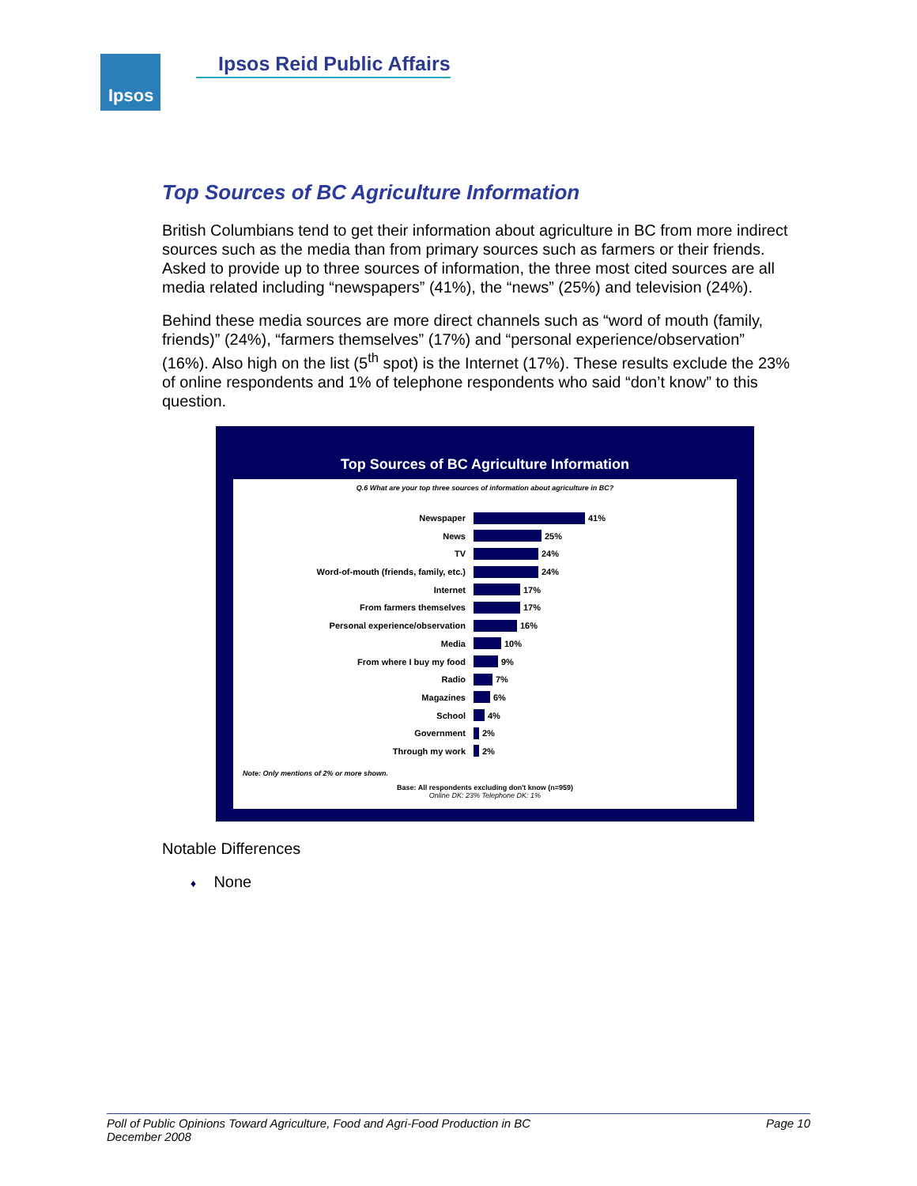Ipsos Ipsos Reid Public Affairs
Top Sources of BC Agriculture Information
British Columbians tend to get their information about agriculture in BC from more indirect sources such as the media than from primary sources such as farmers or their friends. Asked to provide up to three sources of information, the three most cited sources are all media related including “newspapers” (41%), the “news” (25%) and television (24%).
Behind these media sources are more direct channels such as “word of mouth (family, friends)” (24%), “farmers themselves” (17%) and “personal experience/observation” (16%). Also high on the list (5<sup>th</sup> spot) is the Internet (17%). These results exclude the 23% of online respondents and 1% of telephone respondents who said “don’t know” to this question.
Top Sources of BC Agriculture Information
Q.6 What are your top three sources of information about agriculture in BC?
Newspaper 41%
News 25%
TV 24%
Word-of-mouth (friends, family, etc.) 24%
Internet 17%
From farmers themselves 17%
Personal experience/observation 16%
Media 10%
From where I buy my food 9%
Radio 7%
Magazines 6%
School 4%
Government 2%
Through my work 2%
Note: Only mentions of 2% or more shown.
Base: All respondents excluding don't know (n=959)
Online DK: 23% Telephone DK: 1%
Notable Differences
♦ None
Poll of Public Opinions Toward Agriculture, Food and Agri-Food Production in BC
December 2008 Page 10